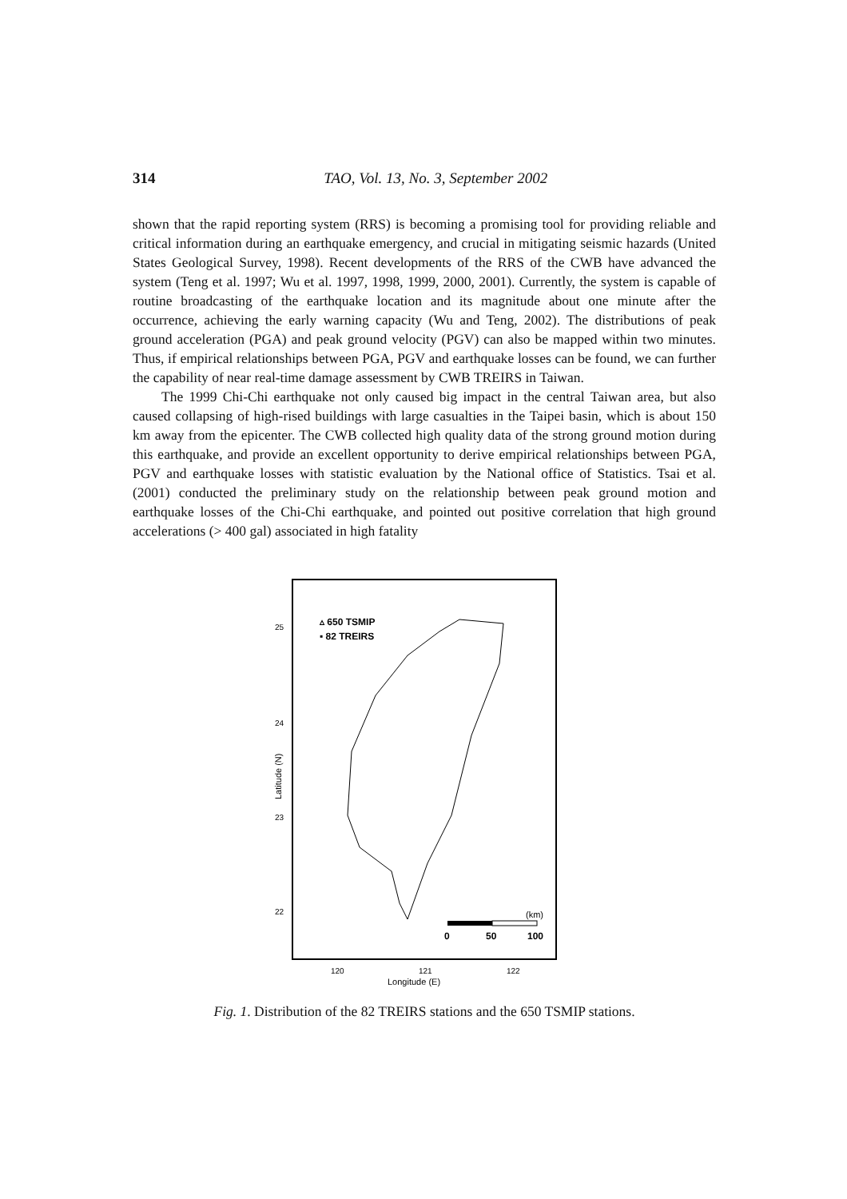314
TAO, Vol. 13, No. 3, September 2002
shown that the rapid reporting system (RRS) is becoming a promising tool for providing reliable and critical information during an earthquake emergency, and crucial in mitigating seismic hazards (United States Geological Survey, 1998). Recent developments of the RRS of the CWB have advanced the system (Teng et al. 1997; Wu et al. 1997, 1998, 1999, 2000, 2001). Currently, the system is capable of routine broadcasting of the earthquake location and its magnitude about one minute after the occurrence, achieving the early warning capacity (Wu and Teng, 2002). The distributions of peak ground acceleration (PGA) and peak ground velocity (PGV) can also be mapped within two minutes. Thus, if empirical relationships between PGA, PGV and earthquake losses can be found, we can further the capability of near real-time damage assessment by CWB TREIRS in Taiwan.
The 1999 Chi-Chi earthquake not only caused big impact in the central Taiwan area, but also caused collapsing of high-rised buildings with large casualties in the Taipei basin, which is about 150 km away from the epicenter. The CWB collected high quality data of the strong ground motion during this earthquake, and provide an excellent opportunity to derive empirical relationships between PGA, PGV and earthquake losses with statistic evaluation by the National office of Statistics. Tsai et al. (2001) conducted the preliminary study on the relationship between peak ground motion and earthquake losses of the Chi-Chi earthquake, and pointed out positive correlation that high ground accelerations (> 400 gal) associated in high fatality
▵ 650 TSMIP
▪ 82 TREIRS
25
24
23
22
Latitude (N)
(km)
0
50
100
120
121
122
Longitude (E)
Fig. 1. Distribution of the 82 TREIRS stations and the 650 TSMIP stations.